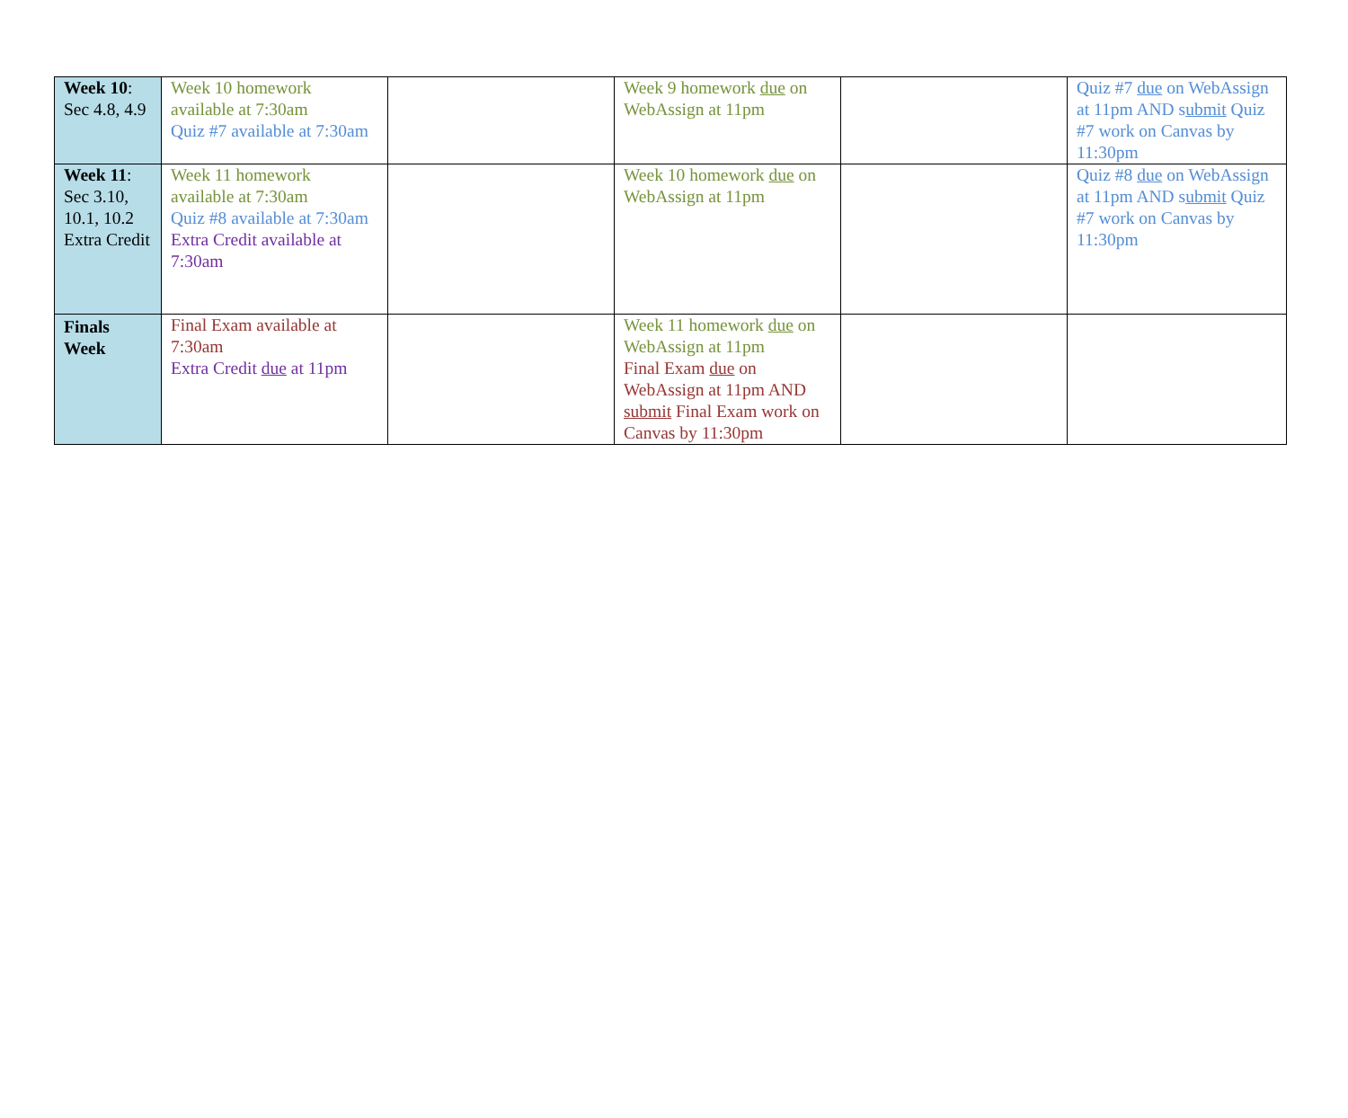| Week 10 : Sec 4.8, 4.9 | Week 10 homework available at 7:30am Quiz #7 available at 7:30am | | Week 9 homework due on WebAssign at 11pm | | Quiz #7 due on WebAssign at 11pm AND s ubmit Quiz #7 work on Canvas by 11:30pm |
| Week 11 : Sec 3.10, 10.1, 10.2 Extra Credit | Week 11 homework available at 7:30am Quiz #8 available at 7:30am Extra Credit available at 7:30am | | Week 10 homework due on WebAssign at 11pm | | Quiz #8 due on WebAssign at 11pm AND s ubmit Quiz #7 work on Canvas by 11:30pm |
| Finals Week | Final Exam available at 7:30am Extra Credit due at 11pm | | Week 11 homework due on WebAssign at 11pm Final Exam due on WebAssign at 11pm AND submit Final Exam work on Canvas by 11:30pm | | |